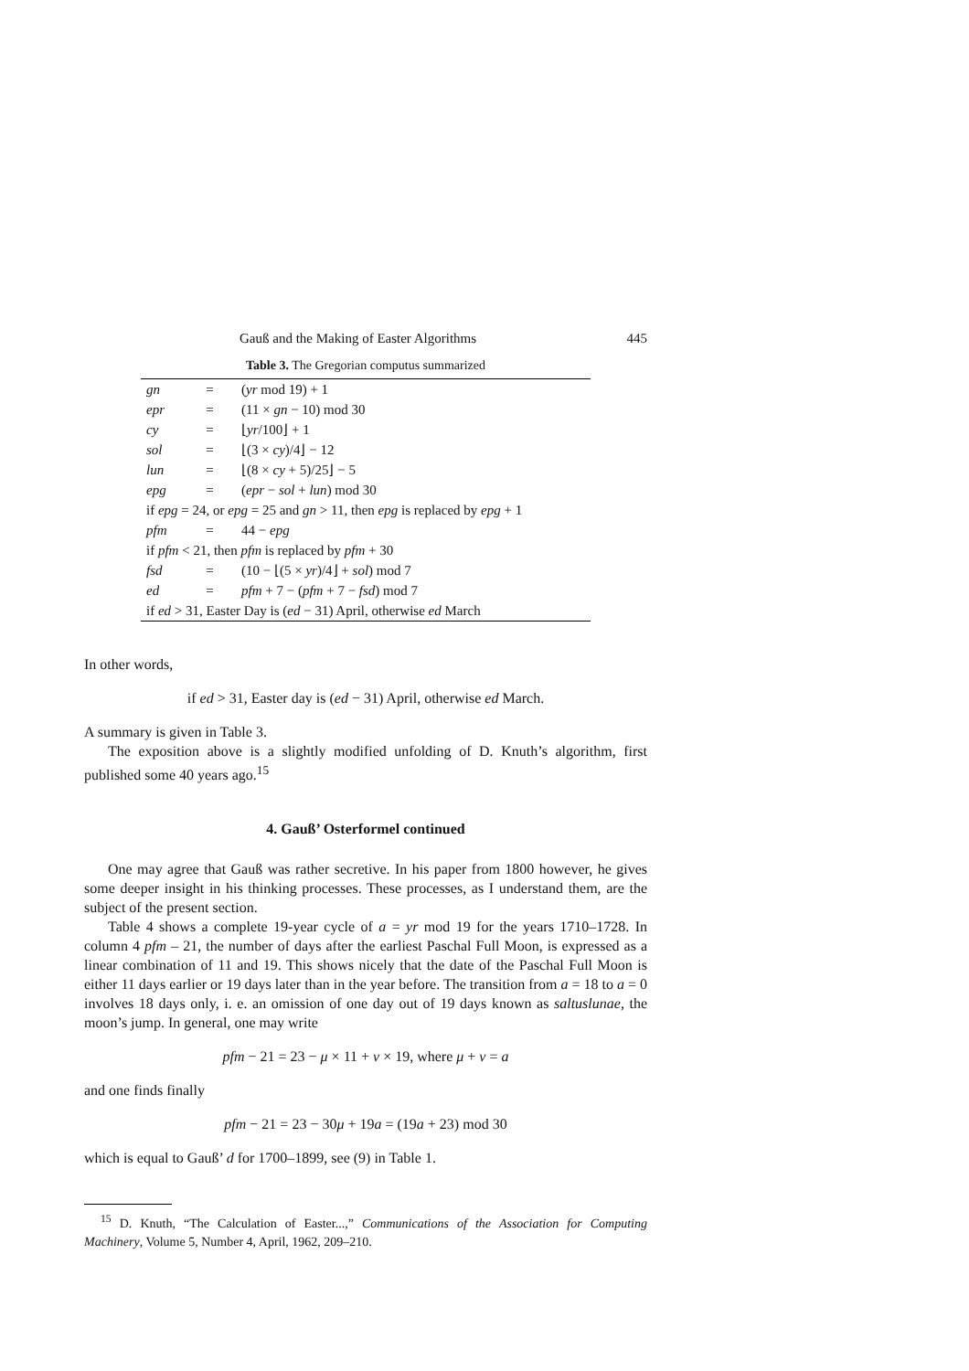Gauß and the Making of Easter Algorithms 445
Table 3. The Gregorian computus summarized
| gn | = | ( yr mod 19) + 1 |
| epr | = | (11 × gn − 10) mod 30 |
| cy | = | ⌊ yr /100⌋ + 1 |
| sol | = | ⌊(3 × cy )/4⌋ − 12 |
| lun | = | ⌊(8 × cy + 5)/25⌋ − 5 |
| epg | = | ( epr − sol + lun ) mod 30 |
| if epg = 24, or epg = 25 and gn > 11, then epg is replaced by epg + 1 | | |
| pfm | = | 44 − epg |
| if pfm < 21, then pfm is replaced by pfm + 30 | | |
| fsd | = | (10 − ⌊(5 × yr )/4⌋ + sol ) mod 7 |
| ed | = | pfm + 7 − ( pfm + 7 − fsd ) mod 7 |
| if ed > 31, Easter Day is ( ed − 31) April, otherwise ed March | | |
In other words,
if ed > 31, Easter day is (ed − 31) April, otherwise ed March.
A summary is given in Table 3.
The exposition above is a slightly modified unfolding of D. Knuth’s algorithm, first published some 40 years ago.<sup>15</sup>
4. Gauß’ Osterformel continued
One may agree that Gauß was rather secretive. In his paper from 1800 however, he gives some deeper insight in his thinking processes. These processes, as I understand them, are the subject of the present section.
Table 4 shows a complete 19-year cycle of a = yr mod 19 for the years 1710–1728. In column 4 pfm – 21, the number of days after the earliest Paschal Full Moon, is expressed as a linear combination of 11 and 19. This shows nicely that the date of the Paschal Full Moon is either 11 days earlier or 19 days later than in the year before. The transition from a = 18 to a = 0 involves 18 days only, i. e. an omission of one day out of 19 days known as saltuslunae, the moon’s jump. In general, one may write
pfm − 21 = 23 − μ × 11 + ν × 19, where μ + ν = a
and one finds finally
pfm − 21 = 23 − 30μ + 19a = (19a + 23) mod 30
which is equal to Gauß’ d for 1700–1899, see (9) in Table 1.
<sup>15</sup> D. Knuth, “The Calculation of Easter...,” Communications of the Association for Computing Machinery, Volume 5, Number 4, April, 1962, 209–210.